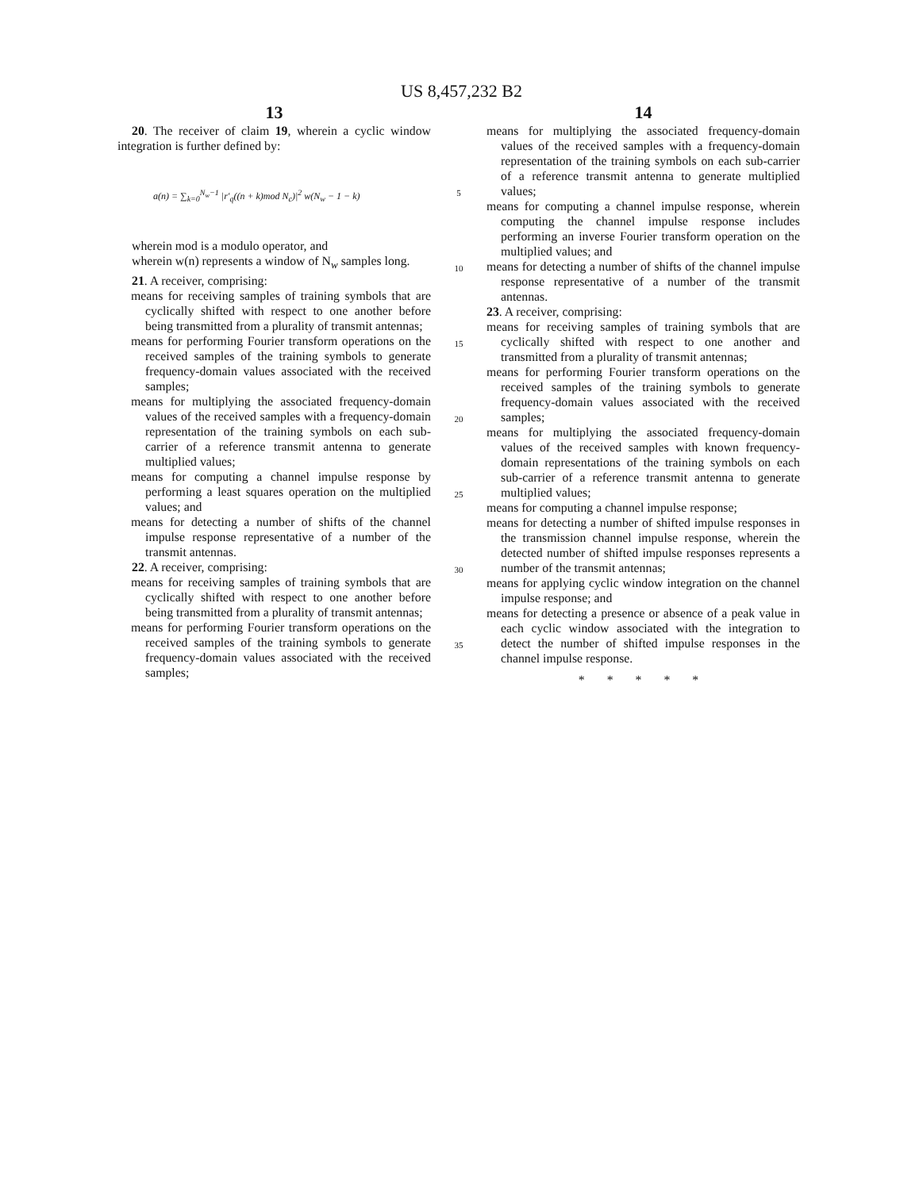US 8,457,232 B2
13
20. The receiver of claim 19, wherein a cyclic window integration is further defined by:
a(n) = ∑<sub>k=0</sub><sup>N<sub>w</sub>−1</sup> |r′<sub>q</sub>((n + k)mod N<sub>c</sub>)|<sup>2</sup> w(N<sub>w</sub> − 1 − k)
wherein mod is a modulo operator, and
wherein w(n) represents a window of N<sub>w</sub> samples long.
21. A receiver, comprising:
means for receiving samples of training symbols that are cyclically shifted with respect to one another before being transmitted from a plurality of transmit antennas;
means for performing Fourier transform operations on the received samples of the training symbols to generate frequency-domain values associated with the received samples;
means for multiplying the associated frequency-domain values of the received samples with a frequency-domain representation of the training symbols on each sub-carrier of a reference transmit antenna to generate multiplied values;
means for computing a channel impulse response by performing a least squares operation on the multiplied values; and
means for detecting a number of shifts of the channel impulse response representative of a number of the transmit antennas.
22. A receiver, comprising:
means for receiving samples of training symbols that are cyclically shifted with respect to one another before being transmitted from a plurality of transmit antennas;
means for performing Fourier transform operations on the received samples of the training symbols to generate frequency-domain values associated with the received samples;
5
10
15
20
25
30
35
14
means for multiplying the associated frequency-domain values of the received samples with a frequency-domain representation of the training symbols on each sub-carrier of a reference transmit antenna to generate multiplied values;
means for computing a channel impulse response, wherein computing the channel impulse response includes performing an inverse Fourier transform operation on the multiplied values; and
means for detecting a number of shifts of the channel impulse response representative of a number of the transmit antennas.
23. A receiver, comprising:
means for receiving samples of training symbols that are cyclically shifted with respect to one another and transmitted from a plurality of transmit antennas;
means for performing Fourier transform operations on the received samples of the training symbols to generate frequency-domain values associated with the received samples;
means for multiplying the associated frequency-domain values of the received samples with known frequency-domain representations of the training symbols on each sub-carrier of a reference transmit antenna to generate multiplied values;
means for computing a channel impulse response;
means for detecting a number of shifted impulse responses in the transmission channel impulse response, wherein the detected number of shifted impulse responses represents a number of the transmit antennas;
means for applying cyclic window integration on the channel impulse response; and
means for detecting a presence or absence of a peak value in each cyclic window associated with the integration to detect the number of shifted impulse responses in the channel impulse response.
* * * * *